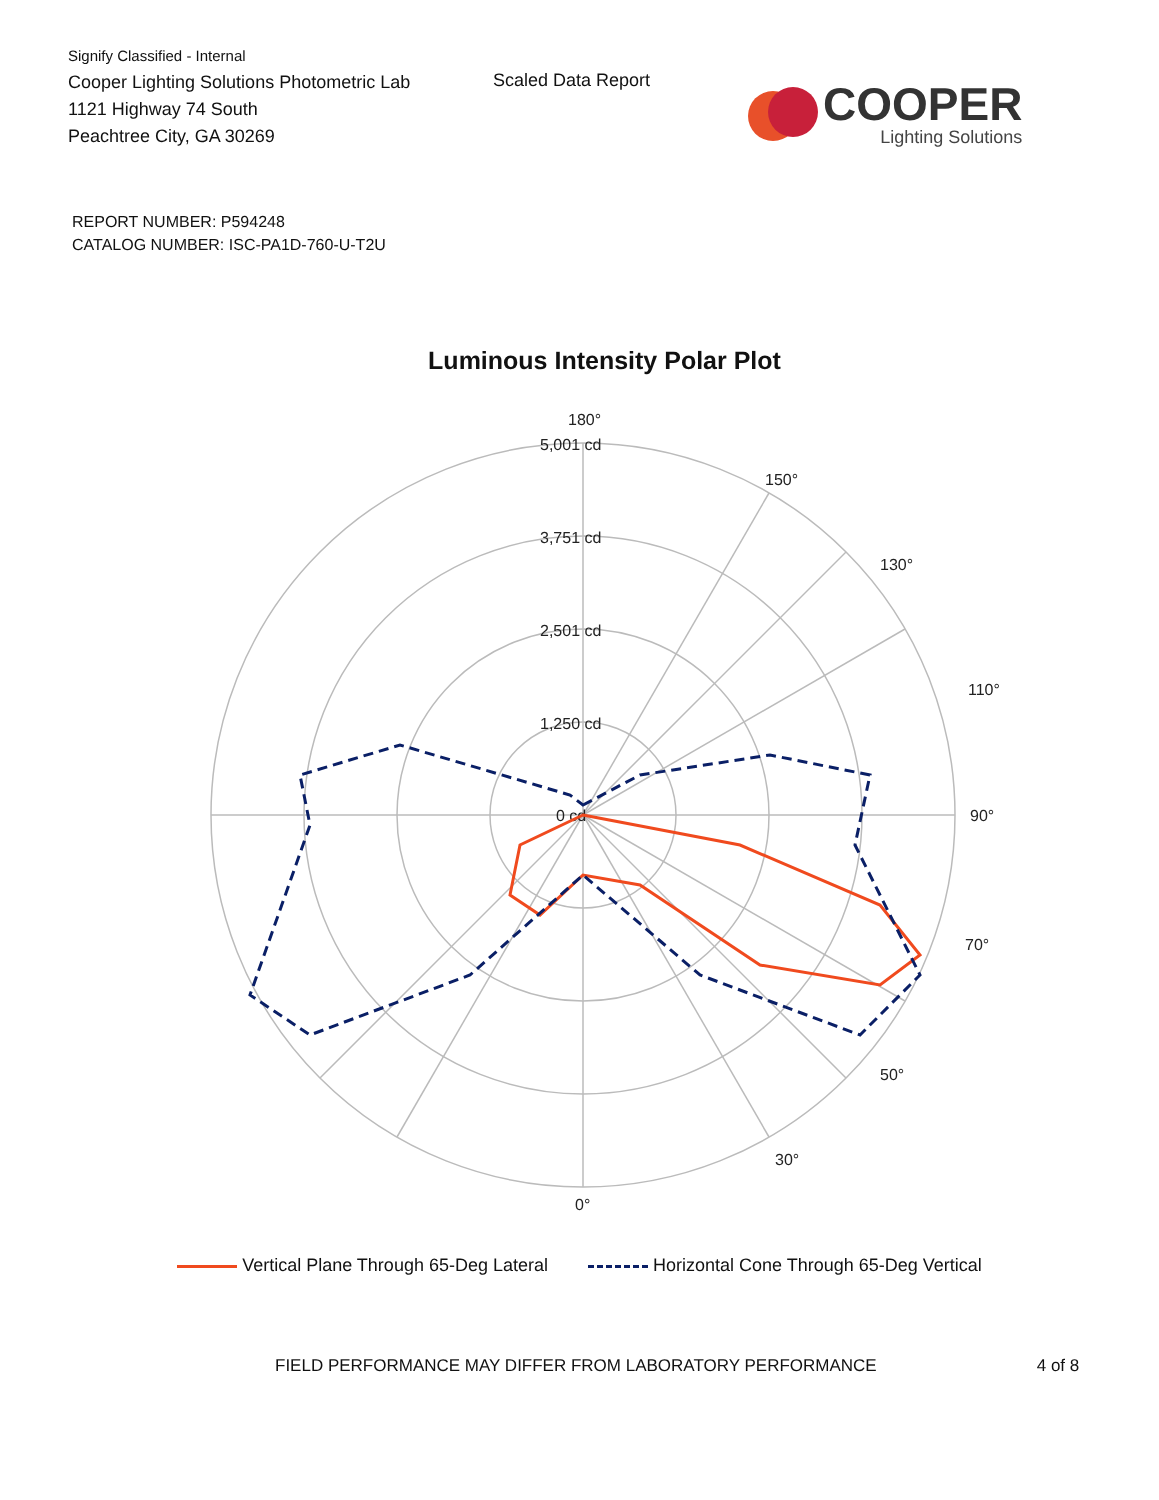Signify Classified - Internal
Cooper Lighting Solutions Photometric Lab
1121 Highway 74 South
Peachtree City, GA 30269
Scaled Data Report
COOPER
Lighting Solutions
REPORT NUMBER: P594248
CATALOG NUMBER: ISC-PA1D-760-U-T2U
Luminous Intensity Polar Plot
180°
5,001 cd
3,751 cd
2,501 cd
1,250 cd
0 cd
90°
110°
130°
150°
70°
50°
30°
0°
Vertical Plane Through 65-Deg Lateral Horizontal Cone Through 65-Deg Vertical
FIELD PERFORMANCE MAY DIFFER FROM LABORATORY PERFORMANCE 4 of 8